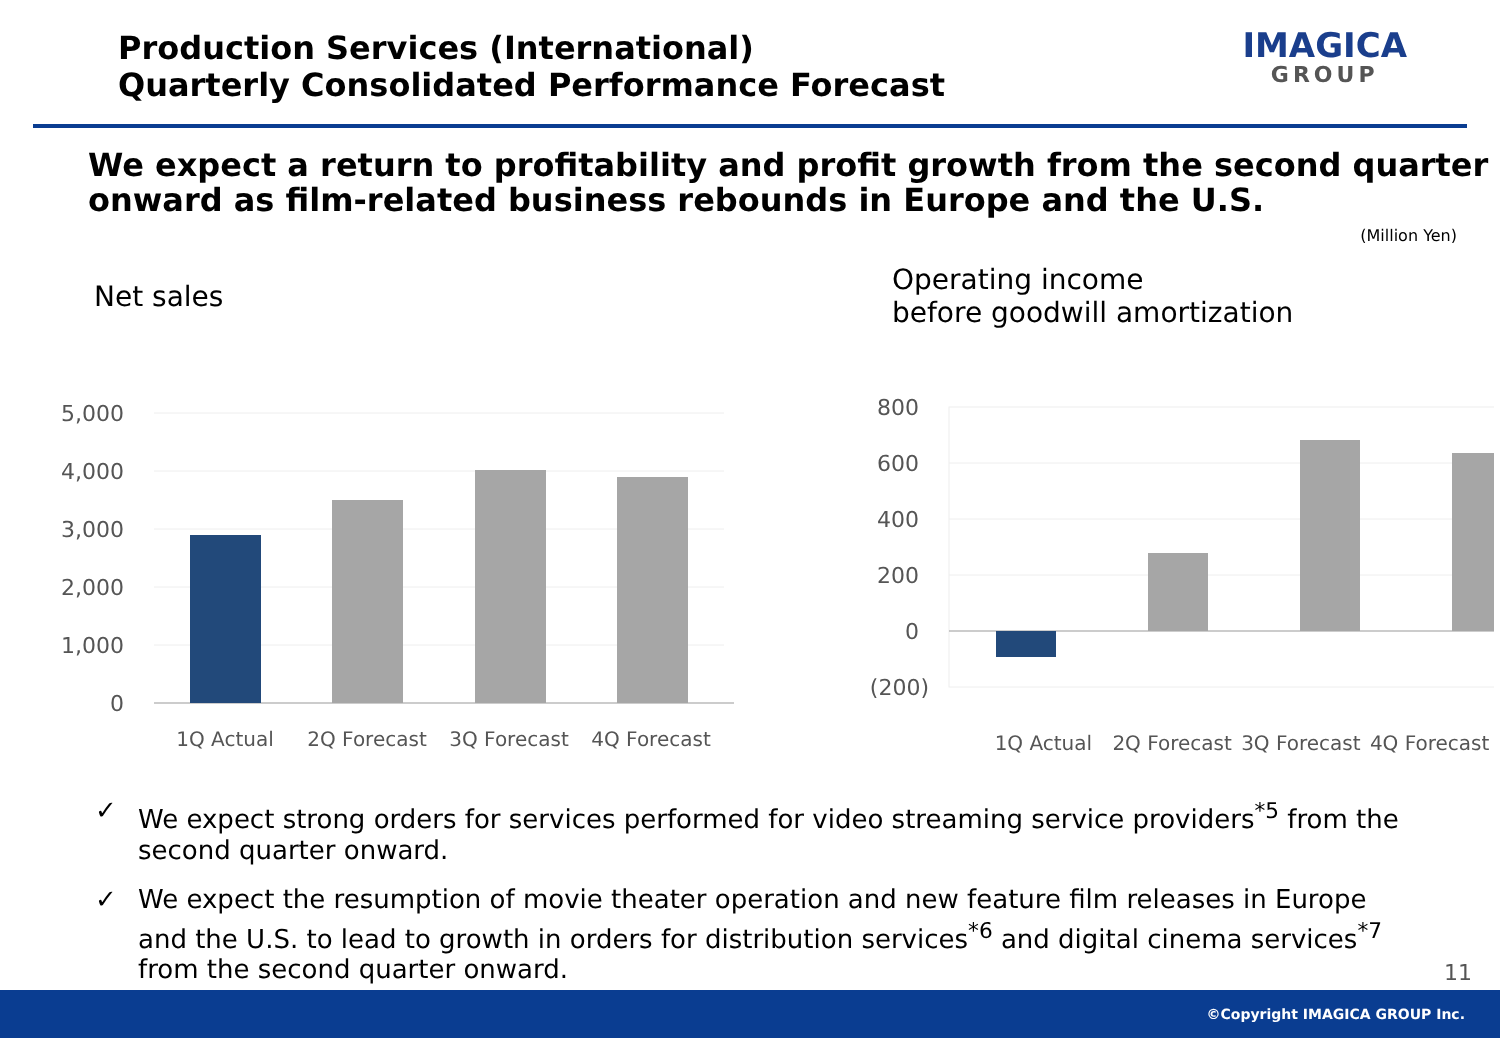Production Services (International)
Quarterly Consolidated Performance Forecast
IMAGICA
GROUP
We expect a return to profitability and profit growth from the second quarter onward as film-related business rebounds in Europe and the U.S.
(Million Yen)
Net sales
5,000
4,000
3,000
2,000
1,000
0
1Q Actual 2Q Forecast 3Q Forecast 4Q Forecast
Operating income
before goodwill amortization
800
600
400
200
0
(200)
1Q Actual 2Q Forecast 3Q Forecast 4Q Forecast
✓ We expect strong orders for services performed for video streaming service providers<sup>*5</sup> from the second quarter onward.
✓ We expect the resumption of movie theater operation and new feature film releases in Europe and the U.S. to lead to growth in orders for distribution services<sup>*6</sup> and digital cinema services<sup>*7</sup> from the second quarter onward.
11
©Copyright IMAGICA GROUP Inc.